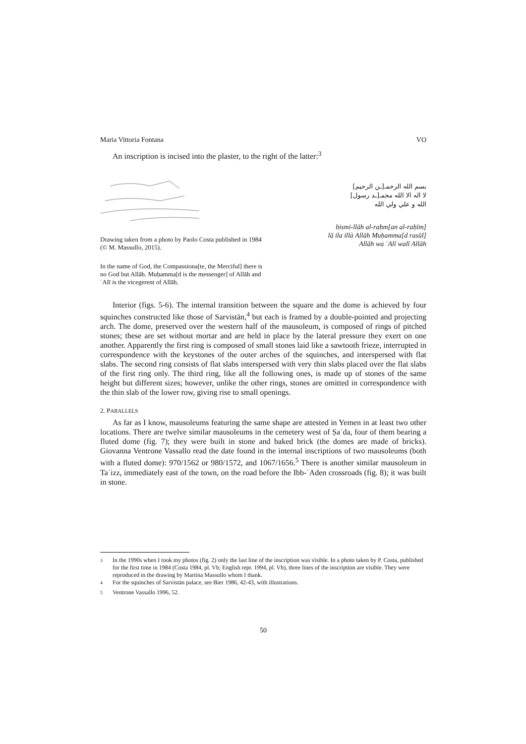Maria Vittoria Fontana VO
An inscription is incised into the plaster, to the right of the latter:<sup>3</sup>
Drawing taken from a photo by Paolo Costa published in 1984 (© M. Massullo, 2015).
In the name of God, the Compassiona[te, the Merciful] there is no God but Allāh. Muḥamma[d is the messenger] of Allāh and ʿAlī is the vicegerent of Allāh.
بسم الله الرحمـ[ـن الرحيم]
لا اله الا الله محمـ[ـد رسول]
الله و علي ولي الله
bismi-llāh al-raḥm[an al-raḥīm]
lā ila illà Allāh Muḥamma[d rasūl]
Allāh wa ʿAlī walī Allāh
Interior (figs. 5-6). The internal transition between the square and the dome is achieved by four squinches constructed like those of Sarvistān,<sup>4</sup> but each is framed by a double-pointed and projecting arch. The dome, preserved over the western half of the mausoleum, is composed of rings of pitched stones; these are set without mortar and are held in place by the lateral pressure they exert on one another. Apparently the first ring is composed of small stones laid like a sawtooth frieze, interrupted in correspondence with the keystones of the outer arches of the squinches, and interspersed with flat slabs. The second ring consists of flat slabs interspersed with very thin slabs placed over the flat slabs of the first ring only. The third ring, like all the following ones, is made up of stones of the same height but different sizes; however, unlike the other rings, stones are omitted in correspondence with the thin slab of the lower row, giving rise to small openings.
2. PARALLELS
As far as I know, mausoleums featuring the same shape are attested in Yemen in at least two other locations. There are twelve similar mausoleums in the cemetery west of Ṣaʿda, four of them bearing a fluted dome (fig. 7); they were built in stone and baked brick (the domes are made of bricks). Giovanna Ventrone Vassallo read the date found in the internal inscriptions of two mausoleums (both with a fluted dome): 970/1562 or 980/1572, and 1067/1656.<sup>5</sup> There is another similar mausoleum in Taʿizz, immediately east of the town, on the road before the Ibb-ʿAden crossroads (fig. 8); it was built in stone.
<sup>3</sup> In the 1990s when I took my photos (fig. 2) only the last line of the inscription was visible. In a photo taken by P. Costa, published for the first time in 1984 (Costa 1984, pl. Vb; English repr. 1994, pl. Vb), three lines of the inscription are visible. They were reproduced in the drawing by Martina Massullo whom I thank.
<sup>4</sup> For the squinches of Sarvistān palace, see Bier 1986, 42-43, with illustrations.
<sup>5</sup> Ventrone Vassallo 1996, 52.
50